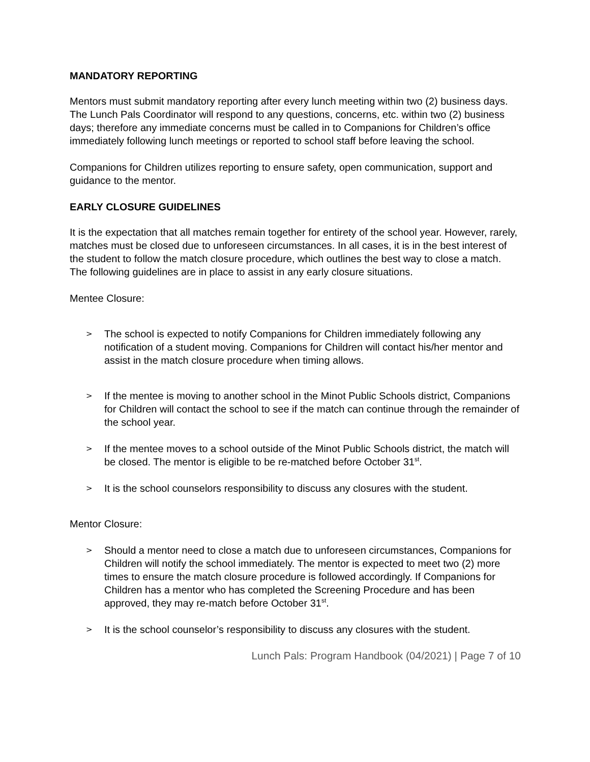MANDATORY REPORTING
Mentors must submit mandatory reporting after every lunch meeting within two (2) business days. The Lunch Pals Coordinator will respond to any questions, concerns, etc. within two (2) business days; therefore any immediate concerns must be called in to Companions for Children’s office immediately following lunch meetings or reported to school staff before leaving the school.
Companions for Children utilizes reporting to ensure safety, open communication, support and guidance to the mentor.
EARLY CLOSURE GUIDELINES
It is the expectation that all matches remain together for entirety of the school year. However, rarely, matches must be closed due to unforeseen circumstances. In all cases, it is in the best interest of the student to follow the match closure procedure, which outlines the best way to close a match. The following guidelines are in place to assist in any early closure situations.
Mentee Closure:
> The school is expected to notify Companions for Children immediately following any notification of a student moving. Companions for Children will contact his/her mentor and assist in the match closure procedure when timing allows.
> If the mentee is moving to another school in the Minot Public Schools district, Companions for Children will contact the school to see if the match can continue through the remainder of the school year.
> If the mentee moves to a school outside of the Minot Public Schools district, the match will be closed. The mentor is eligible to be re-matched before October 31<sup>st</sup>.
> It is the school counselors responsibility to discuss any closures with the student.
Mentor Closure:
> Should a mentor need to close a match due to unforeseen circumstances, Companions for Children will notify the school immediately. The mentor is expected to meet two (2) more times to ensure the match closure procedure is followed accordingly. If Companions for Children has a mentor who has completed the Screening Procedure and has been approved, they may re-match before October 31<sup>st</sup>.
> It is the school counselor’s responsibility to discuss any closures with the student.
Lunch Pals: Program Handbook (04/2021) | Page 7 of 10